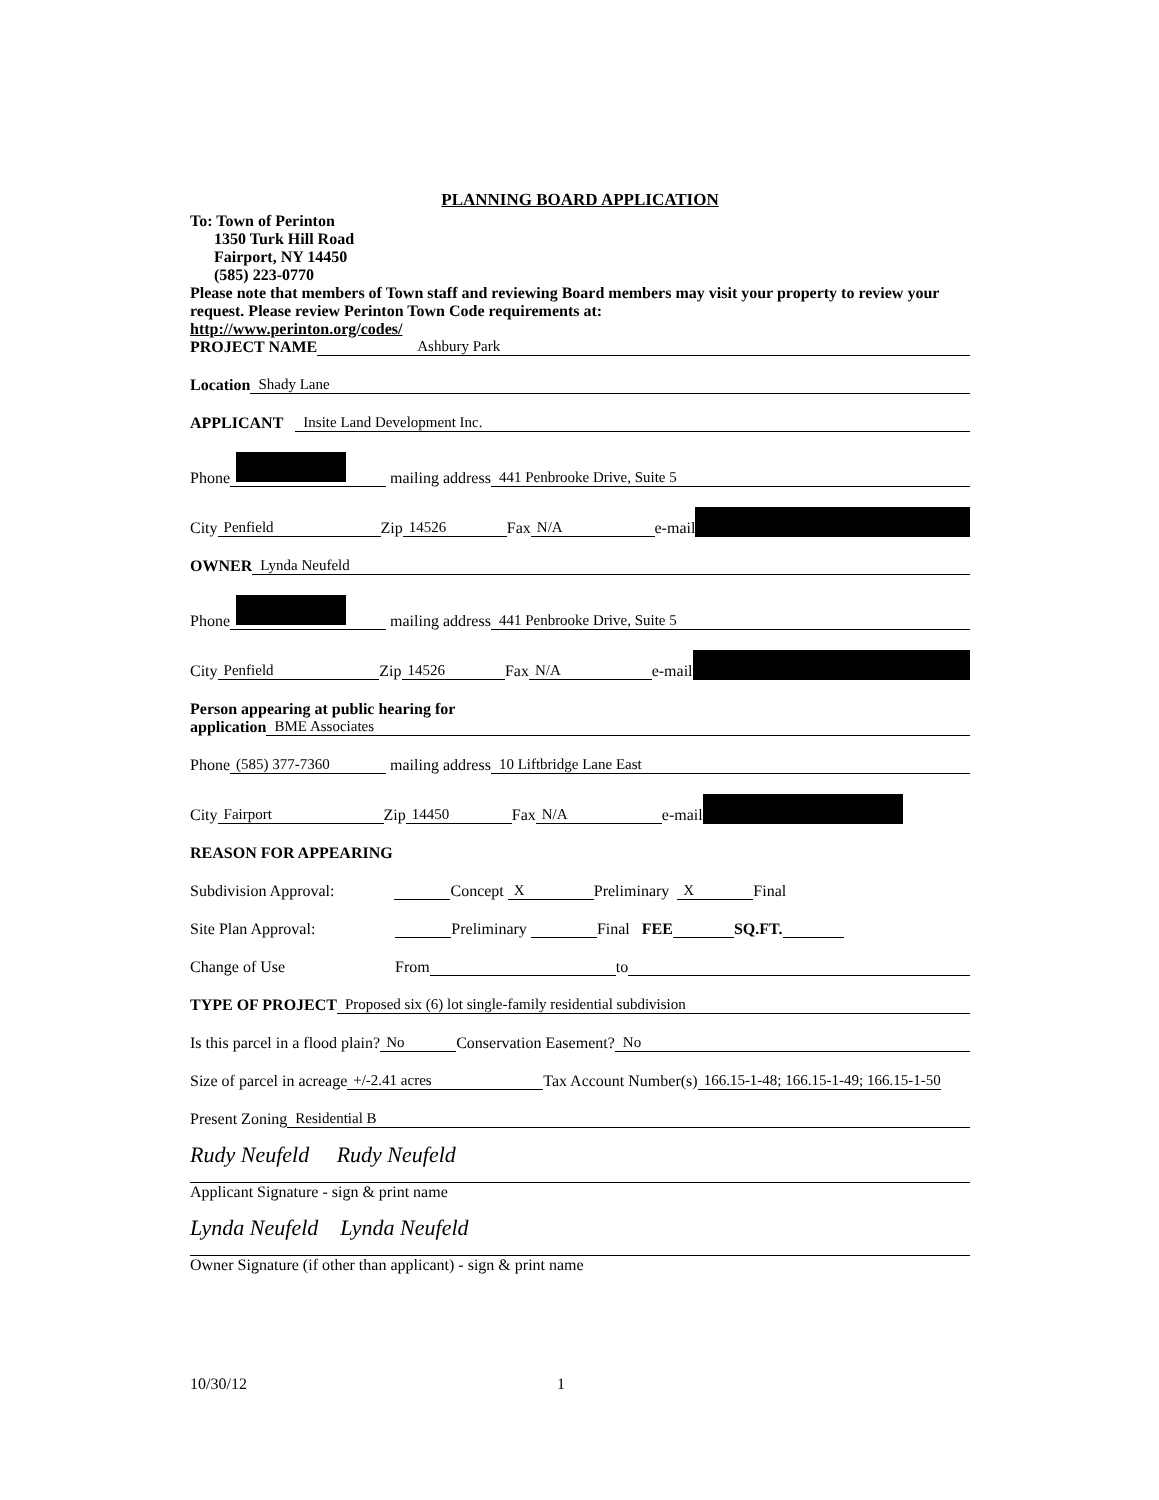PLANNING BOARD APPLICATION
To: Town of Perinton
1350 Turk Hill Road
Fairport, NY 14450
(585) 223-0770
Please note that members of Town staff and reviewing Board members may visit your property to review your request. Please review Perinton Town Code requirements at:
http://www.perinton.org/codes/
PROJECT NAME Ashbury Park
Location Shady Lane
APPLICANT Insite Land Development Inc.
Phone mailing address 441 Penbrooke Drive, Suite 5
City Penfield Zip 14526 Fax N/A e-mail
OWNER Lynda Neufeld
Phone mailing address 441 Penbrooke Drive, Suite 5
City Penfield Zip 14526 Fax N/A e-mail
Person appearing at public hearing for
application BME Associates
Phone (585) 377-7360 mailing address 10 Liftbridge Lane East
City Fairport Zip 14450 Fax N/A e-mail
REASON FOR APPEARING
Subdivision Approval: Concept X Preliminary X Final
Site Plan Approval: Preliminary Final FEE SQ.FT.
Change of Use From to
TYPE OF PROJECT Proposed six (6) lot single-family residential subdivision
Is this parcel in a flood plain? No Conservation Easement? No
Size of parcel in acreage +/-2.41 acres Tax Account Number(s) 166.15-1-48; 166.15-1-49; 166.15-1-50
Present Zoning Residential B
Rudy Neufeld Rudy Neufeld
Applicant Signature - sign & print name
Lynda Neufeld Lynda Neufeld
Owner Signature (if other than applicant) - sign & print name
10/30/12 1